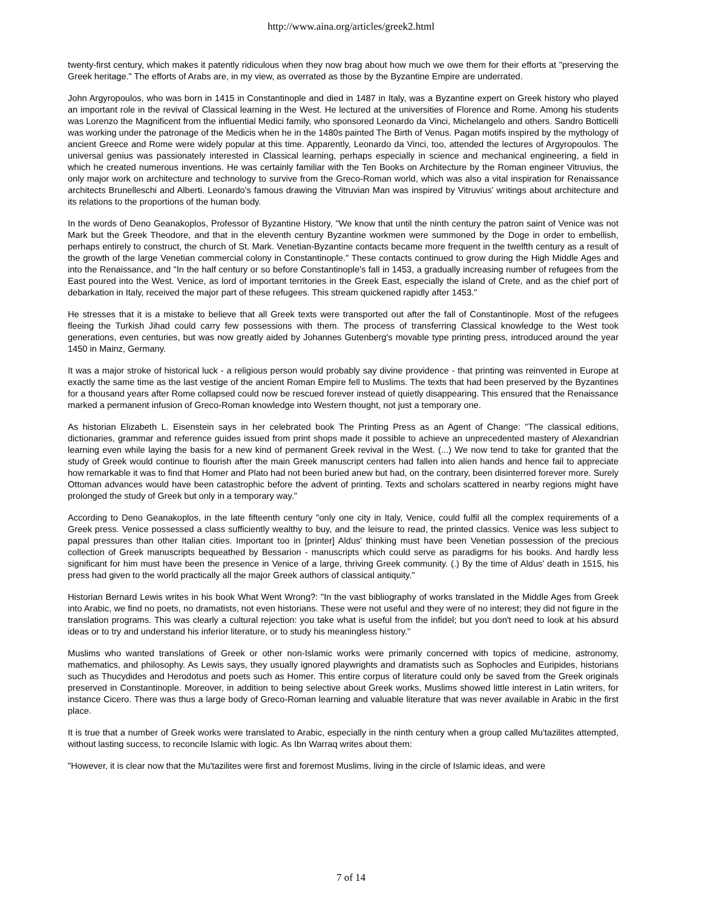http://www.aina.org/articles/greek2.html
twenty-first century, which makes it patently ridiculous when they now brag about how much we owe them for their efforts at "preserving the Greek heritage." The efforts of Arabs are, in my view, as overrated as those by the Byzantine Empire are underrated.
John Argyropoulos, who was born in 1415 in Constantinople and died in 1487 in Italy, was a Byzantine expert on Greek history who played an important role in the revival of Classical learning in the West. He lectured at the universities of Florence and Rome. Among his students was Lorenzo the Magnificent from the influential Medici family, who sponsored Leonardo da Vinci, Michelangelo and others. Sandro Botticelli was working under the patronage of the Medicis when he in the 1480s painted The Birth of Venus. Pagan motifs inspired by the mythology of ancient Greece and Rome were widely popular at this time. Apparently, Leonardo da Vinci, too, attended the lectures of Argyropoulos. The universal genius was passionately interested in Classical learning, perhaps especially in science and mechanical engineering, a field in which he created numerous inventions. He was certainly familiar with the Ten Books on Architecture by the Roman engineer Vitruvius, the only major work on architecture and technology to survive from the Greco-Roman world, which was also a vital inspiration for Renaissance architects Brunelleschi and Alberti. Leonardo's famous drawing the Vitruvian Man was inspired by Vitruvius' writings about architecture and its relations to the proportions of the human body.
In the words of Deno Geanakoplos, Professor of Byzantine History, "We know that until the ninth century the patron saint of Venice was not Mark but the Greek Theodore, and that in the eleventh century Byzantine workmen were summoned by the Doge in order to embellish, perhaps entirely to construct, the church of St. Mark. Venetian-Byzantine contacts became more frequent in the twelfth century as a result of the growth of the large Venetian commercial colony in Constantinople." These contacts continued to grow during the High Middle Ages and into the Renaissance, and "In the half century or so before Constantinople's fall in 1453, a gradually increasing number of refugees from the East poured into the West. Venice, as lord of important territories in the Greek East, especially the island of Crete, and as the chief port of debarkation in Italy, received the major part of these refugees. This stream quickened rapidly after 1453."
He stresses that it is a mistake to believe that all Greek texts were transported out after the fall of Constantinople. Most of the refugees fleeing the Turkish Jihad could carry few possessions with them. The process of transferring Classical knowledge to the West took generations, even centuries, but was now greatly aided by Johannes Gutenberg's movable type printing press, introduced around the year 1450 in Mainz, Germany.
It was a major stroke of historical luck - a religious person would probably say divine providence - that printing was reinvented in Europe at exactly the same time as the last vestige of the ancient Roman Empire fell to Muslims. The texts that had been preserved by the Byzantines for a thousand years after Rome collapsed could now be rescued forever instead of quietly disappearing. This ensured that the Renaissance marked a permanent infusion of Greco-Roman knowledge into Western thought, not just a temporary one.
As historian Elizabeth L. Eisenstein says in her celebrated book The Printing Press as an Agent of Change: "The classical editions, dictionaries, grammar and reference guides issued from print shops made it possible to achieve an unprecedented mastery of Alexandrian learning even while laying the basis for a new kind of permanent Greek revival in the West. (...) We now tend to take for granted that the study of Greek would continue to flourish after the main Greek manuscript centers had fallen into alien hands and hence fail to appreciate how remarkable it was to find that Homer and Plato had not been buried anew but had, on the contrary, been disinterred forever more. Surely Ottoman advances would have been catastrophic before the advent of printing. Texts and scholars scattered in nearby regions might have prolonged the study of Greek but only in a temporary way."
According to Deno Geanakoplos, in the late fifteenth century "only one city in Italy, Venice, could fulfil all the complex requirements of a Greek press. Venice possessed a class sufficiently wealthy to buy, and the leisure to read, the printed classics. Venice was less subject to papal pressures than other Italian cities. Important too in [printer] Aldus' thinking must have been Venetian possession of the precious collection of Greek manuscripts bequeathed by Bessarion - manuscripts which could serve as paradigms for his books. And hardly less significant for him must have been the presence in Venice of a large, thriving Greek community. (.) By the time of Aldus' death in 1515, his press had given to the world practically all the major Greek authors of classical antiquity."
Historian Bernard Lewis writes in his book What Went Wrong?: "In the vast bibliography of works translated in the Middle Ages from Greek into Arabic, we find no poets, no dramatists, not even historians. These were not useful and they were of no interest; they did not figure in the translation programs. This was clearly a cultural rejection: you take what is useful from the infidel; but you don't need to look at his absurd ideas or to try and understand his inferior literature, or to study his meaningless history."
Muslims who wanted translations of Greek or other non-Islamic works were primarily concerned with topics of medicine, astronomy, mathematics, and philosophy. As Lewis says, they usually ignored playwrights and dramatists such as Sophocles and Euripides, historians such as Thucydides and Herodotus and poets such as Homer. This entire corpus of literature could only be saved from the Greek originals preserved in Constantinople. Moreover, in addition to being selective about Greek works, Muslims showed little interest in Latin writers, for instance Cicero. There was thus a large body of Greco-Roman learning and valuable literature that was never available in Arabic in the first place.
It is true that a number of Greek works were translated to Arabic, especially in the ninth century when a group called Mu'tazilites attempted, without lasting success, to reconcile Islamic with logic. As Ibn Warraq writes about them:
"However, it is clear now that the Mu'tazilites were first and foremost Muslims, living in the circle of Islamic ideas, and were
7 of 14